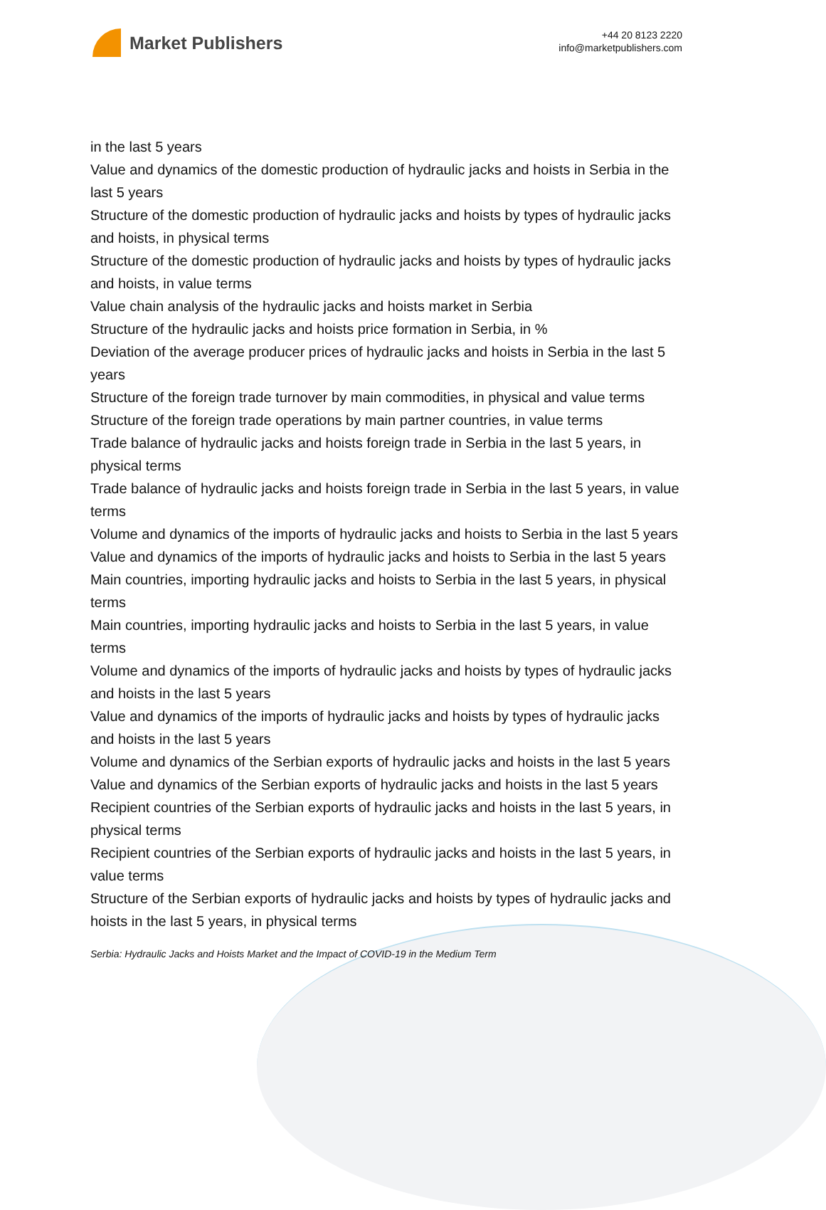Market Publishers
+44 20 8123 2220
info@marketpublishers.com
in the last 5 years
Value and dynamics of the domestic production of hydraulic jacks and hoists in Serbia in the last 5 years
Structure of the domestic production of hydraulic jacks and hoists by types of hydraulic jacks and hoists, in physical terms
Structure of the domestic production of hydraulic jacks and hoists by types of hydraulic jacks and hoists, in value terms
Value chain analysis of the hydraulic jacks and hoists market in Serbia
Structure of the hydraulic jacks and hoists price formation in Serbia, in %
Deviation of the average producer prices of hydraulic jacks and hoists in Serbia in the last 5 years
Structure of the foreign trade turnover by main commodities, in physical and value terms
Structure of the foreign trade operations by main partner countries, in value terms
Trade balance of hydraulic jacks and hoists foreign trade in Serbia in the last 5 years, in physical terms
Trade balance of hydraulic jacks and hoists foreign trade in Serbia in the last 5 years, in value terms
Volume and dynamics of the imports of hydraulic jacks and hoists to Serbia in the last 5 years
Value and dynamics of the imports of hydraulic jacks and hoists to Serbia in the last 5 years
Main countries, importing hydraulic jacks and hoists to Serbia in the last 5 years, in physical terms
Main countries, importing hydraulic jacks and hoists to Serbia in the last 5 years, in value terms
Volume and dynamics of the imports of hydraulic jacks and hoists by types of hydraulic jacks and hoists in the last 5 years
Value and dynamics of the imports of hydraulic jacks and hoists by types of hydraulic jacks and hoists in the last 5 years
Volume and dynamics of the Serbian exports of hydraulic jacks and hoists in the last 5 years
Value and dynamics of the Serbian exports of hydraulic jacks and hoists in the last 5 years
Recipient countries of the Serbian exports of hydraulic jacks and hoists in the last 5 years, in physical terms
Recipient countries of the Serbian exports of hydraulic jacks and hoists in the last 5 years, in value terms
Structure of the Serbian exports of hydraulic jacks and hoists by types of hydraulic jacks and hoists in the last 5 years, in physical terms
Serbia: Hydraulic Jacks and Hoists Market and the Impact of COVID-19 in the Medium Term